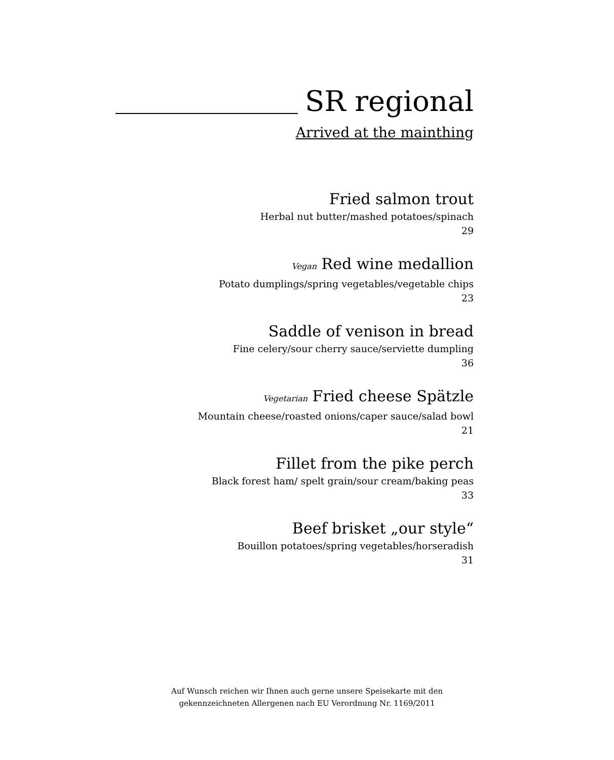SR regional
Arrived at the mainthing
Fried salmon trout
Herbal nut butter/mashed potatoes/spinach
29
Vegan Red wine medallion
Potato dumplings/spring vegetables/vegetable chips
23
Saddle of venison in bread
Fine celery/sour cherry sauce/serviette dumpling
36
Vegetarian Fried cheese Spätzle
Mountain cheese/roasted onions/caper sauce/salad bowl
21
Fillet from the pike perch
Black forest ham/ spelt grain/sour cream/baking peas
33
Beef brisket „our style“
Bouillon potatoes/spring vegetables/horseradish
31
Auf Wunsch reichen wir Ihnen auch gerne unsere Speisekarte mit den
gekennzeichneten Allergenen nach EU Verordnung Nr. 1169/2011